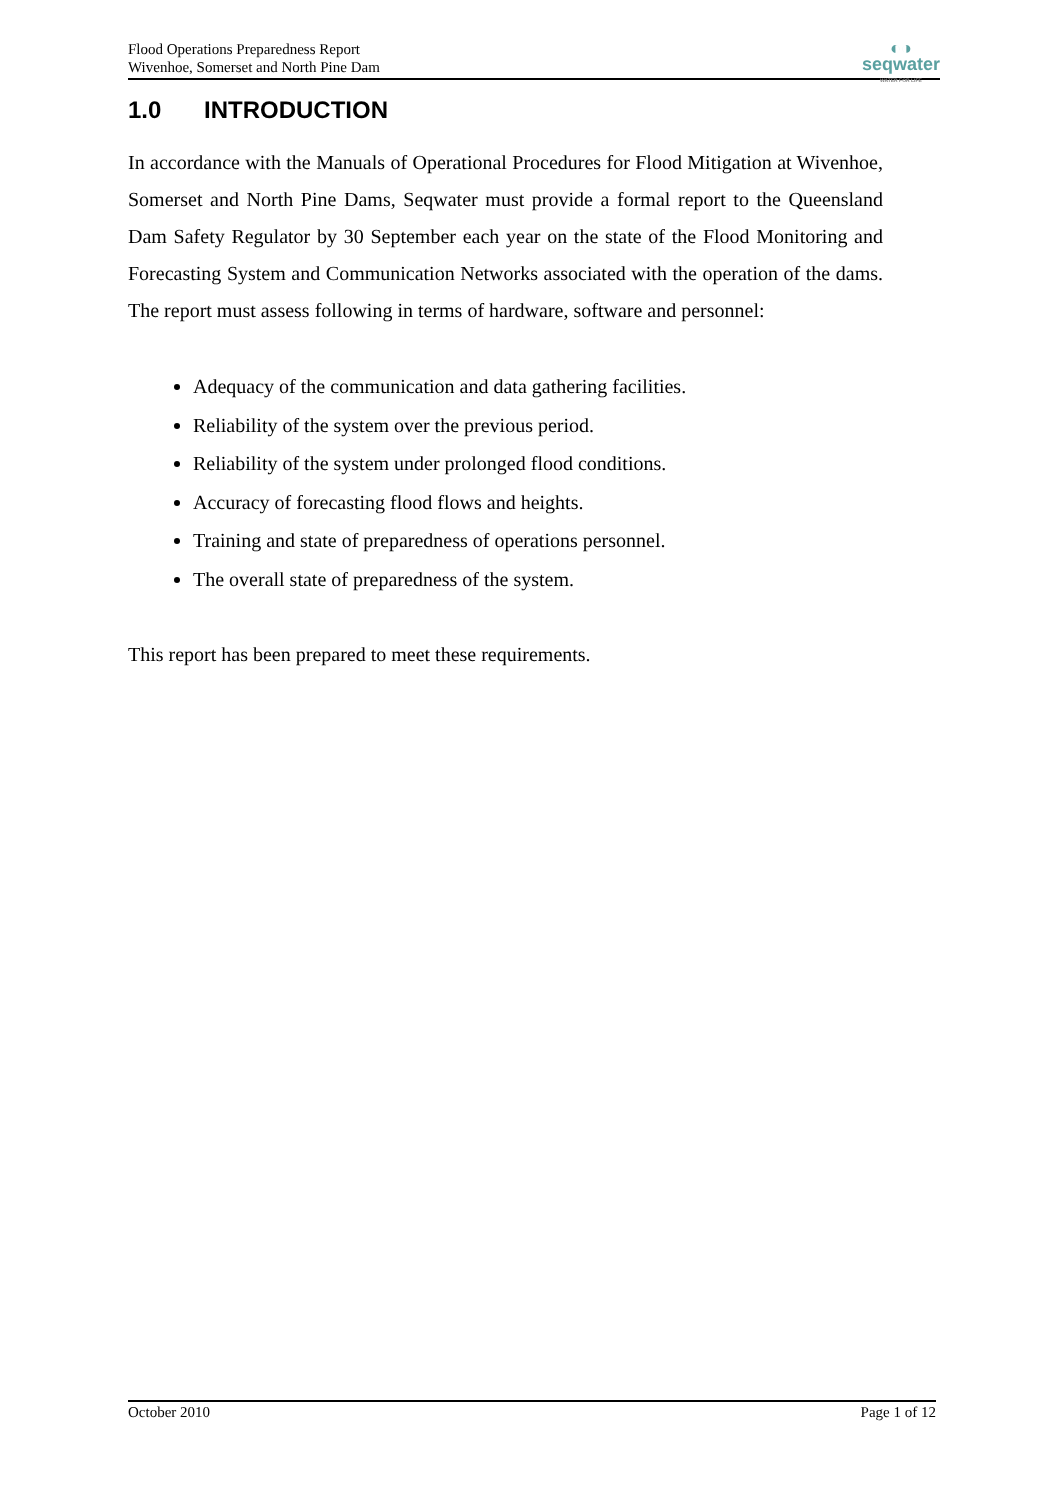Flood Operations Preparedness Report
Wivenhoe, Somerset and North Pine Dam
◐◑
seqwater
WATER FOR LIFE
1.0 INTRODUCTION
In accordance with the Manuals of Operational Procedures for Flood Mitigation at Wivenhoe, Somerset and North Pine Dams, Seqwater must provide a formal report to the Queensland Dam Safety Regulator by 30 September each year on the state of the Flood Monitoring and Forecasting System and Communication Networks associated with the operation of the dams. The report must assess following in terms of hardware, software and personnel:
Adequacy of the communication and data gathering facilities.
Reliability of the system over the previous period.
Reliability of the system under prolonged flood conditions.
Accuracy of forecasting flood flows and heights.
Training and state of preparedness of operations personnel.
The overall state of preparedness of the system.
This report has been prepared to meet these requirements.
October 2010 Page 1 of 12